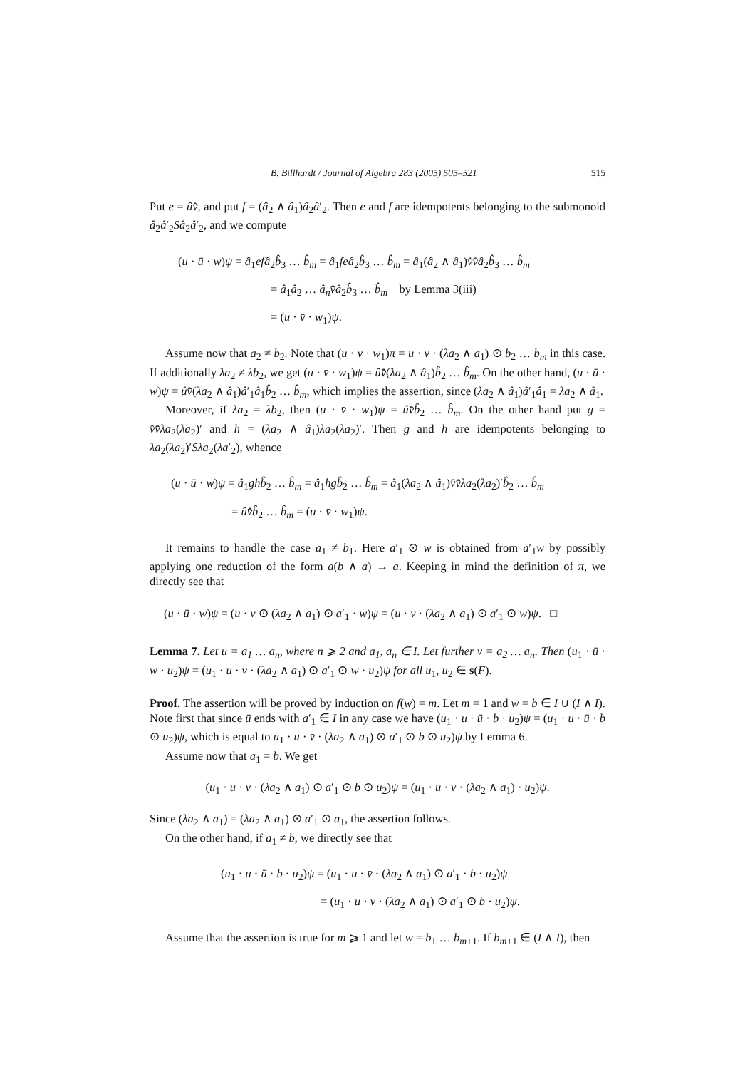B. Billhardt / Journal of Algebra 283 (2005) 505–521 515
Put e = ûv̂, and put f = (â<sub>2</sub> ∧ â<sub>1</sub>)â<sub>2</sub>â′<sub>2</sub>. Then e and f are idempotents belonging to the submonoid â<sub>2</sub>â′<sub>2</sub>Sâ<sub>2</sub>â′<sub>2</sub>, and we compute
(u · ū · w)ψ = â<sub>1</sub>ef â<sub>2</sub>b̂<sub>3</sub> … b̂<sub>m</sub> = â<sub>1</sub>fe â<sub>2</sub>b̂<sub>3</sub> … b̂<sub>m</sub> = â<sub>1</sub>(â<sub>2</sub> ∧ â<sub>1</sub>)v̂v̄̂â<sub>2</sub>b̂<sub>3</sub> … b̂<sub>m</sub>
= â<sub>1</sub>â<sub>2</sub> … â<sub>n</sub> v̄̂â<sub>2</sub>b̂<sub>3</sub> … b̂<sub>m</sub> by Lemma 3(iii)
= (u · v̄ · w<sub>1</sub>)ψ.
Assume now that a<sub>2</sub> ≠ b<sub>2</sub>. Note that (u · v̄ · w<sub>1</sub>)π = u · v̄ · (λa<sub>2</sub> ∧ a<sub>1</sub>) ⊙ b<sub>2</sub> … b<sub>m</sub> in this case. If additionally λa<sub>2</sub> ≠ λb<sub>2</sub>, we get (u · v̄ · w<sub>1</sub>)ψ = ûv̄̂(λa<sub>2</sub> ∧ â<sub>1</sub>)b̂<sub>2</sub> … b̂<sub>m</sub>. On the other hand, (u · ū · w)ψ = ûv̄̂(λa<sub>2</sub> ∧ â<sub>1</sub>)â′<sub>1</sub>â<sub>1</sub>b̂<sub>2</sub> … b̂<sub>m</sub>, which implies the assertion, since (λa<sub>2</sub> ∧ â<sub>1</sub>)â′<sub>1</sub>â<sub>1</sub> = λa<sub>2</sub> ∧ â<sub>1</sub>.
Moreover, if λa<sub>2</sub> = λb<sub>2</sub>, then (u · v̄ · w<sub>1</sub>)ψ = ûv̄̂b̂<sub>2</sub> … b̂<sub>m</sub>. On the other hand put g = v̂v̄̂λa<sub>2</sub>(λa<sub>2</sub>)′ and h = (λa<sub>2</sub> ∧ â<sub>1</sub>)λa<sub>2</sub>(λa<sub>2</sub>)′. Then g and h are idempotents belonging to λa<sub>2</sub>(λa<sub>2</sub>)′Sλa<sub>2</sub>(λa′<sub>2</sub>), whence
(u · ū · w)ψ = â<sub>1</sub>gh b̂<sub>2</sub> … b̂<sub>m</sub> = â<sub>1</sub>hg b̂<sub>2</sub> … b̂<sub>m</sub> = â<sub>1</sub>(λa<sub>2</sub> ∧ â<sub>1</sub>)v̂v̄̂λa<sub>2</sub>(λa<sub>2</sub>)′b̂<sub>2</sub> … b̂<sub>m</sub>
= ûv̄̂b̂<sub>2</sub> … b̂<sub>m</sub> = (u · v̄ · w<sub>1</sub>)ψ.
It remains to handle the case a<sub>1</sub> ≠ b<sub>1</sub>. Here a′<sub>1</sub> ⊙ w is obtained from a′<sub>1</sub>w by possibly applying one reduction of the form a(b ∧ a) → a. Keeping in mind the definition of π, we directly see that
(u · ū · w)ψ = (u · v̄ ⊙ (λa<sub>2</sub> ∧ a<sub>1</sub>) ⊙ a′<sub>1</sub> · w)ψ = (u · v̄ · (λa<sub>2</sub> ∧ a<sub>1</sub>) ⊙ a′<sub>1</sub> ⊙ w)ψ. □
Lemma 7. Let u = a<sub>1</sub> … a<sub>n</sub>, where n ⩾ 2 and a<sub>1</sub>, a<sub>n</sub> ∈ I. Let further v = a<sub>2</sub> … a<sub>n</sub>. Then (u<sub>1</sub> · ū · w · u<sub>2</sub>)ψ = (u<sub>1</sub> · u · v̄ · (λa<sub>2</sub> ∧ a<sub>1</sub>) ⊙ a′<sub>1</sub> ⊙ w · u<sub>2</sub>)ψ for all u<sub>1</sub>, u<sub>2</sub> ∈ s(F).
Proof. The assertion will be proved by induction on f(w) = m. Let m = 1 and w = b ∈ I ∪ (I ∧ I). Note first that since ū ends with a′<sub>1</sub> ∈ I in any case we have (u<sub>1</sub> · u · ū · b · u<sub>2</sub>)ψ = (u<sub>1</sub> · u · ū · b ⊙ u<sub>2</sub>)ψ, which is equal to u<sub>1</sub> · u · v̄ · (λa<sub>2</sub> ∧ a<sub>1</sub>) ⊙ a′<sub>1</sub> ⊙ b ⊙ u<sub>2</sub>)ψ by Lemma 6.
Assume now that a<sub>1</sub> = b. We get
(u<sub>1</sub> · u · v̄ · (λa<sub>2</sub> ∧ a<sub>1</sub>) ⊙ a′<sub>1</sub> ⊙ b ⊙ u<sub>2</sub>)ψ = (u<sub>1</sub> · u · v̄ · (λa<sub>2</sub> ∧ a<sub>1</sub>) · u<sub>2</sub>)ψ.
Since (λa<sub>2</sub> ∧ a<sub>1</sub>) = (λa<sub>2</sub> ∧ a<sub>1</sub>) ⊙ a′<sub>1</sub> ⊙ a<sub>1</sub>, the assertion follows.
On the other hand, if a<sub>1</sub> ≠ b, we directly see that
(u<sub>1</sub> · u · ū · b · u<sub>2</sub>)ψ = (u<sub>1</sub> · u · v̄ · (λa<sub>2</sub> ∧ a<sub>1</sub>) ⊙ a′<sub>1</sub> · b · u<sub>2</sub>)ψ
= (u<sub>1</sub> · u · v̄ · (λa<sub>2</sub> ∧ a<sub>1</sub>) ⊙ a′<sub>1</sub> ⊙ b · u<sub>2</sub>)ψ.
Assume that the assertion is true for m ⩾ 1 and let w = b<sub>1</sub> … b<sub>m+1</sub>. If b<sub>m+1</sub> ∈ (I ∧ I), then